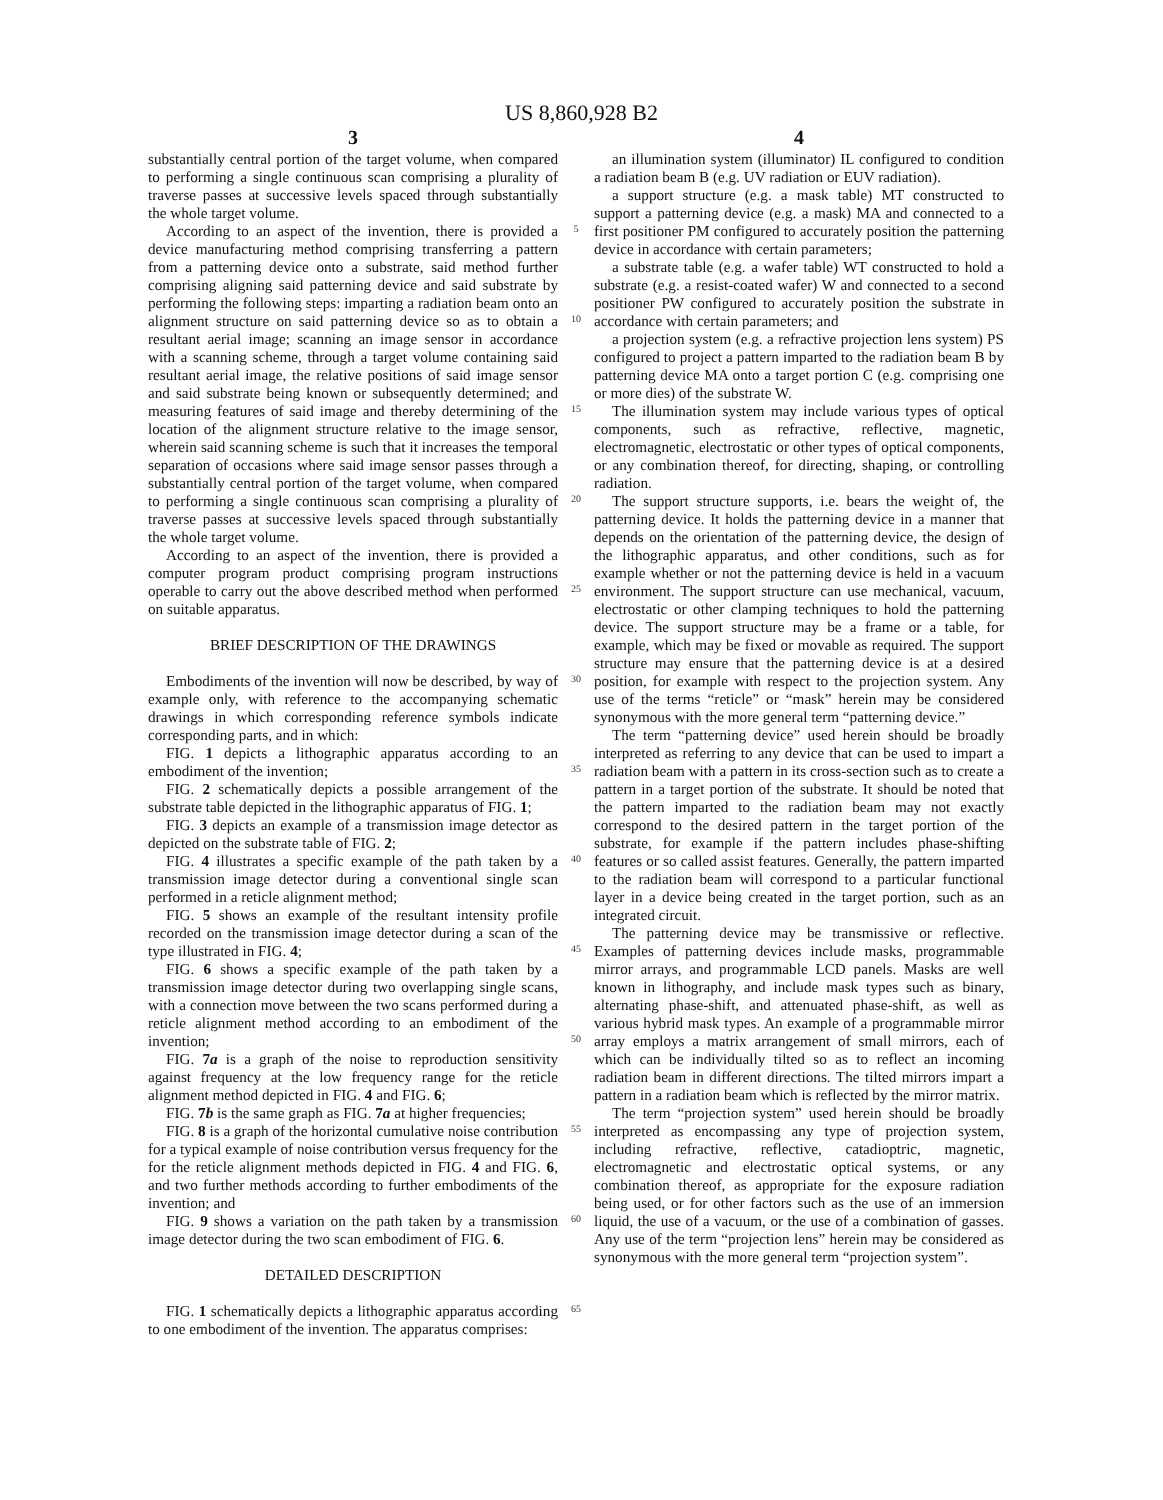US 8,860,928 B2
3
substantially central portion of the target volume, when compared to performing a single continuous scan comprising a plurality of traverse passes at successive levels spaced through substantially the whole target volume.
According to an aspect of the invention, there is provided a device manufacturing method comprising transferring a pattern from a patterning device onto a substrate, said method further comprising aligning said patterning device and said substrate by performing the following steps: imparting a radiation beam onto an alignment structure on said patterning device so as to obtain a resultant aerial image; scanning an image sensor in accordance with a scanning scheme, through a target volume containing said resultant aerial image, the relative positions of said image sensor and said substrate being known or subsequently determined; and measuring features of said image and thereby determining of the location of the alignment structure relative to the image sensor, wherein said scanning scheme is such that it increases the temporal separation of occasions where said image sensor passes through a substantially central portion of the target volume, when compared to performing a single continuous scan comprising a plurality of traverse passes at successive levels spaced through substantially the whole target volume.
According to an aspect of the invention, there is provided a computer program product comprising program instructions operable to carry out the above described method when performed on suitable apparatus.
BRIEF DESCRIPTION OF THE DRAWINGS
Embodiments of the invention will now be described, by way of example only, with reference to the accompanying schematic drawings in which corresponding reference symbols indicate corresponding parts, and in which:
FIG. 1 depicts a lithographic apparatus according to an embodiment of the invention;
FIG. 2 schematically depicts a possible arrangement of the substrate table depicted in the lithographic apparatus of FIG. 1;
FIG. 3 depicts an example of a transmission image detector as depicted on the substrate table of FIG. 2;
FIG. 4 illustrates a specific example of the path taken by a transmission image detector during a conventional single scan performed in a reticle alignment method;
FIG. 5 shows an example of the resultant intensity profile recorded on the transmission image detector during a scan of the type illustrated in FIG. 4;
FIG. 6 shows a specific example of the path taken by a transmission image detector during two overlapping single scans, with a connection move between the two scans performed during a reticle alignment method according to an embodiment of the invention;
FIG. 7a is a graph of the noise to reproduction sensitivity against frequency at the low frequency range for the reticle alignment method depicted in FIG. 4 and FIG. 6;
FIG. 7b is the same graph as FIG. 7a at higher frequencies;
FIG. 8 is a graph of the horizontal cumulative noise contribution for a typical example of noise contribution versus frequency for the for the reticle alignment methods depicted in FIG. 4 and FIG. 6, and two further methods according to further embodiments of the invention; and
FIG. 9 shows a variation on the path taken by a transmission image detector during the two scan embodiment of FIG. 6.
DETAILED DESCRIPTION
FIG. 1 schematically depicts a lithographic apparatus according to one embodiment of the invention. The apparatus comprises:
5
10
15
20
25
30
35
40
45
50
55
60
65
4
an illumination system (illuminator) IL configured to condition a radiation beam B (e.g. UV radiation or EUV radiation).
a support structure (e.g. a mask table) MT constructed to support a patterning device (e.g. a mask) MA and connected to a first positioner PM configured to accurately position the patterning device in accordance with certain parameters;
a substrate table (e.g. a wafer table) WT constructed to hold a substrate (e.g. a resist-coated wafer) W and connected to a second positioner PW configured to accurately position the substrate in accordance with certain parameters; and
a projection system (e.g. a refractive projection lens system) PS configured to project a pattern imparted to the radiation beam B by patterning device MA onto a target portion C (e.g. comprising one or more dies) of the substrate W.
The illumination system may include various types of optical components, such as refractive, reflective, magnetic, electromagnetic, electrostatic or other types of optical components, or any combination thereof, for directing, shaping, or controlling radiation.
The support structure supports, i.e. bears the weight of, the patterning device. It holds the patterning device in a manner that depends on the orientation of the patterning device, the design of the lithographic apparatus, and other conditions, such as for example whether or not the patterning device is held in a vacuum environment. The support structure can use mechanical, vacuum, electrostatic or other clamping techniques to hold the patterning device. The support structure may be a frame or a table, for example, which may be fixed or movable as required. The support structure may ensure that the patterning device is at a desired position, for example with respect to the projection system. Any use of the terms “reticle” or “mask” herein may be considered synonymous with the more general term “patterning device.”
The term “patterning device” used herein should be broadly interpreted as referring to any device that can be used to impart a radiation beam with a pattern in its cross-section such as to create a pattern in a target portion of the substrate. It should be noted that the pattern imparted to the radiation beam may not exactly correspond to the desired pattern in the target portion of the substrate, for example if the pattern includes phase-shifting features or so called assist features. Generally, the pattern imparted to the radiation beam will correspond to a particular functional layer in a device being created in the target portion, such as an integrated circuit.
The patterning device may be transmissive or reflective. Examples of patterning devices include masks, programmable mirror arrays, and programmable LCD panels. Masks are well known in lithography, and include mask types such as binary, alternating phase-shift, and attenuated phase-shift, as well as various hybrid mask types. An example of a programmable mirror array employs a matrix arrangement of small mirrors, each of which can be individually tilted so as to reflect an incoming radiation beam in different directions. The tilted mirrors impart a pattern in a radiation beam which is reflected by the mirror matrix.
The term “projection system” used herein should be broadly interpreted as encompassing any type of projection system, including refractive, reflective, catadioptric, magnetic, electromagnetic and electrostatic optical systems, or any combination thereof, as appropriate for the exposure radiation being used, or for other factors such as the use of an immersion liquid, the use of a vacuum, or the use of a combination of gasses. Any use of the term “projection lens” herein may be considered as synonymous with the more general term “projection system”.